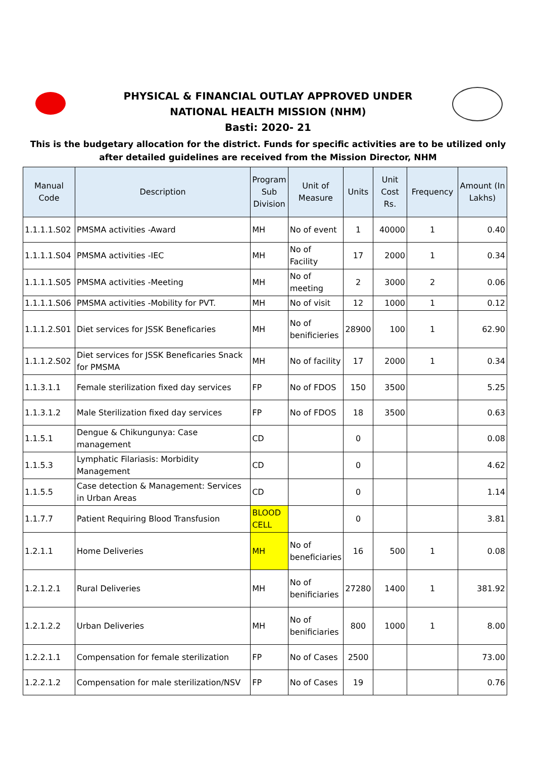PHYSICAL & FINANCIAL OUTLAY APPROVED UNDER
NATIONAL HEALTH MISSION (NHM)
Basti: 2020- 21
This is the budgetary allocation for the district. Funds for specific activities are to be utilized only after detailed guidelines are received from the Mission Director, NHM
| Manual Code | Description | Program Sub Division | Unit of Measure | Units | Unit Cost Rs. | Frequency | Amount (In Lakhs) |
| --- | --- | --- | --- | --- | --- | --- | --- |
| 1.1.1.1.S02 | PMSMA activities -Award | MH | No of event | 1 | 40000 | 1 | 0.40 |
| 1.1.1.1.S04 | PMSMA activities -IEC | MH | No of Facility | 17 | 2000 | 1 | 0.34 |
| 1.1.1.1.S05 | PMSMA activities -Meeting | MH | No of meeting | 2 | 3000 | 2 | 0.06 |
| 1.1.1.1.S06 | PMSMA activities -Mobility for PVT. | MH | No of visit | 12 | 1000 | 1 | 0.12 |
| 1.1.1.2.S01 | Diet services for JSSK Beneficaries | MH | No of benificieries | 28900 | 100 | 1 | 62.90 |
| 1.1.1.2.S02 | Diet services for JSSK Beneficaries Snack for PMSMA | MH | No of facility | 17 | 2000 | 1 | 0.34 |
| 1.1.3.1.1 | Female sterilization fixed day services | FP | No of FDOS | 150 | 3500 | | 5.25 |
| 1.1.3.1.2 | Male Sterilization fixed day services | FP | No of FDOS | 18 | 3500 | | 0.63 |
| 1.1.5.1 | Dengue & Chikungunya: Case management | CD | | 0 | | | 0.08 |
| 1.1.5.3 | Lymphatic Filariasis: Morbidity Management | CD | | 0 | | | 4.62 |
| 1.1.5.5 | Case detection & Management: Services in Urban Areas | CD | | 0 | | | 1.14 |
| 1.1.7.7 | Patient Requiring Blood Transfusion | BLOOD CELL | | 0 | | | 3.81 |
| 1.2.1.1 | Home Deliveries | MH | No of beneficiaries | 16 | 500 | 1 | 0.08 |
| 1.2.1.2.1 | Rural Deliveries | MH | No of benificiaries | 27280 | 1400 | 1 | 381.92 |
| 1.2.1.2.2 | Urban Deliveries | MH | No of benificiaries | 800 | 1000 | 1 | 8.00 |
| 1.2.2.1.1 | Compensation for female sterilization | FP | No of Cases | 2500 | | | 73.00 |
| 1.2.2.1.2 | Compensation for male sterilization/NSV | FP | No of Cases | 19 | | | 0.76 |